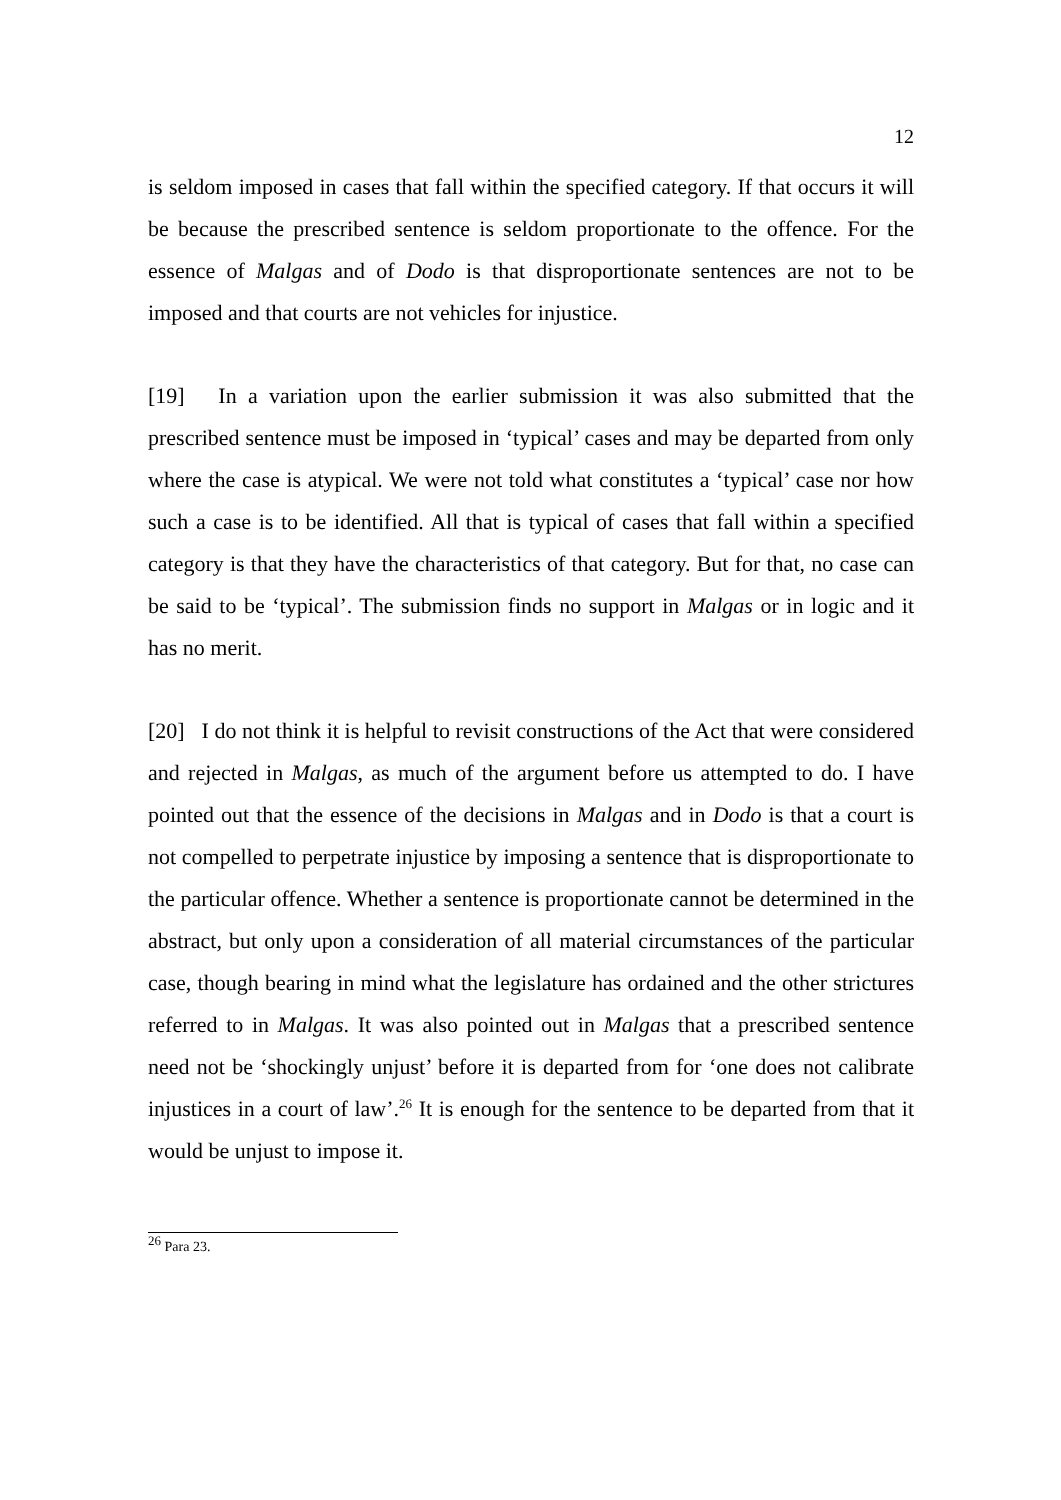12
is seldom imposed in cases that fall within the specified category. If that occurs it will be because the prescribed sentence is seldom proportionate to the offence. For the essence of Malgas and of Dodo is that disproportionate sentences are not to be imposed and that courts are not vehicles for injustice.
[19] In a variation upon the earlier submission it was also submitted that the prescribed sentence must be imposed in ‘typical’ cases and may be departed from only where the case is atypical. We were not told what constitutes a ‘typical’ case nor how such a case is to be identified. All that is typical of cases that fall within a specified category is that they have the characteristics of that category. But for that, no case can be said to be ‘typical’. The submission finds no support in Malgas or in logic and it has no merit.
[20] I do not think it is helpful to revisit constructions of the Act that were considered and rejected in Malgas, as much of the argument before us attempted to do. I have pointed out that the essence of the decisions in Malgas and in Dodo is that a court is not compelled to perpetrate injustice by imposing a sentence that is disproportionate to the particular offence. Whether a sentence is proportionate cannot be determined in the abstract, but only upon a consideration of all material circumstances of the particular case, though bearing in mind what the legislature has ordained and the other strictures referred to in Malgas. It was also pointed out in Malgas that a prescribed sentence need not be ‘shockingly unjust’ before it is departed from for ‘one does not calibrate injustices in a court of law’.<sup>26</sup> It is enough for the sentence to be departed from that it would be unjust to impose it.
<sup>26</sup> Para 23.